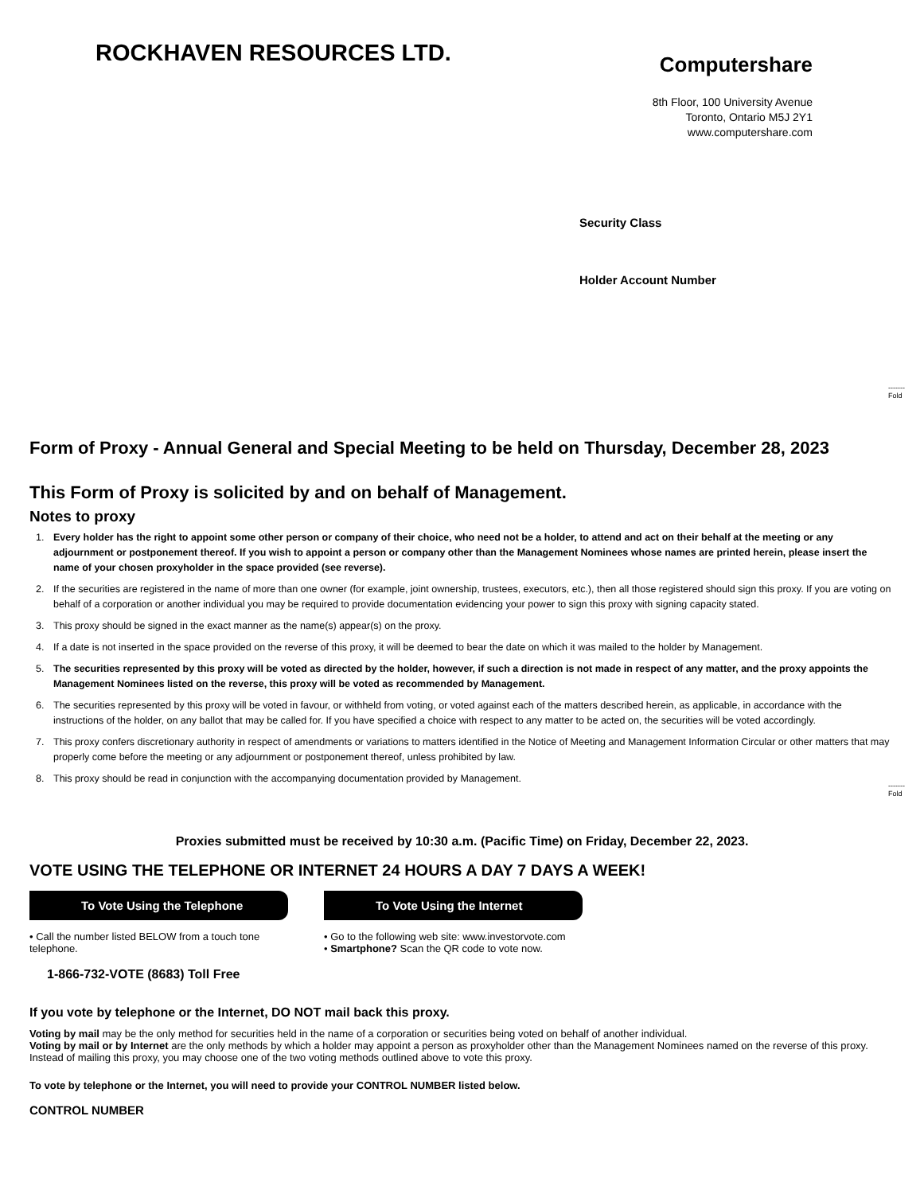ROCKHAVEN RESOURCES LTD.
Computershare
8th Floor, 100 University Avenue
Toronto, Ontario M5J 2Y1
www.computershare.com
Security Class
Holder Account Number
-------
Fold
-------
Fold
Form of Proxy - Annual General and Special Meeting to be held on Thursday, December 28, 2023
This Form of Proxy is solicited by and on behalf of Management.
Notes to proxy
1. Every holder has the right to appoint some other person or company of their choice, who need not be a holder, to attend and act on their behalf at the meeting or any adjournment or postponement thereof. If you wish to appoint a person or company other than the Management Nominees whose names are printed herein, please insert the name of your chosen proxyholder in the space provided (see reverse).
2. If the securities are registered in the name of more than one owner (for example, joint ownership, trustees, executors, etc.), then all those registered should sign this proxy. If you are voting on behalf of a corporation or another individual you may be required to provide documentation evidencing your power to sign this proxy with signing capacity stated.
3. This proxy should be signed in the exact manner as the name(s) appear(s) on the proxy.
4. If a date is not inserted in the space provided on the reverse of this proxy, it will be deemed to bear the date on which it was mailed to the holder by Management.
5. The securities represented by this proxy will be voted as directed by the holder, however, if such a direction is not made in respect of any matter, and the proxy appoints the Management Nominees listed on the reverse, this proxy will be voted as recommended by Management.
6. The securities represented by this proxy will be voted in favour, or withheld from voting, or voted against each of the matters described herein, as applicable, in accordance with the instructions of the holder, on any ballot that may be called for. If you have specified a choice with respect to any matter to be acted on, the securities will be voted accordingly.
7. This proxy confers discretionary authority in respect of amendments or variations to matters identified in the Notice of Meeting and Management Information Circular or other matters that may properly come before the meeting or any adjournment or postponement thereof, unless prohibited by law.
8. This proxy should be read in conjunction with the accompanying documentation provided by Management.
Proxies submitted must be received by 10:30 a.m. (Pacific Time) on Friday, December 22, 2023.
VOTE USING THE TELEPHONE OR INTERNET 24 HOURS A DAY 7 DAYS A WEEK!
To Vote Using the Telephone
• Call the number listed BELOW from a touch tone telephone.
1-866-732-VOTE (8683) Toll Free
To Vote Using the Internet
• Go to the following web site: www.investorvote.com
• Smartphone? Scan the QR code to vote now.
If you vote by telephone or the Internet, DO NOT mail back this proxy.
Voting by mail may be the only method for securities held in the name of a corporation or securities being voted on behalf of another individual.
Voting by mail or by Internet are the only methods by which a holder may appoint a person as proxyholder other than the Management Nominees named on the reverse of this proxy. Instead of mailing this proxy, you may choose one of the two voting methods outlined above to vote this proxy.
To vote by telephone or the Internet, you will need to provide your CONTROL NUMBER listed below.
CONTROL NUMBER